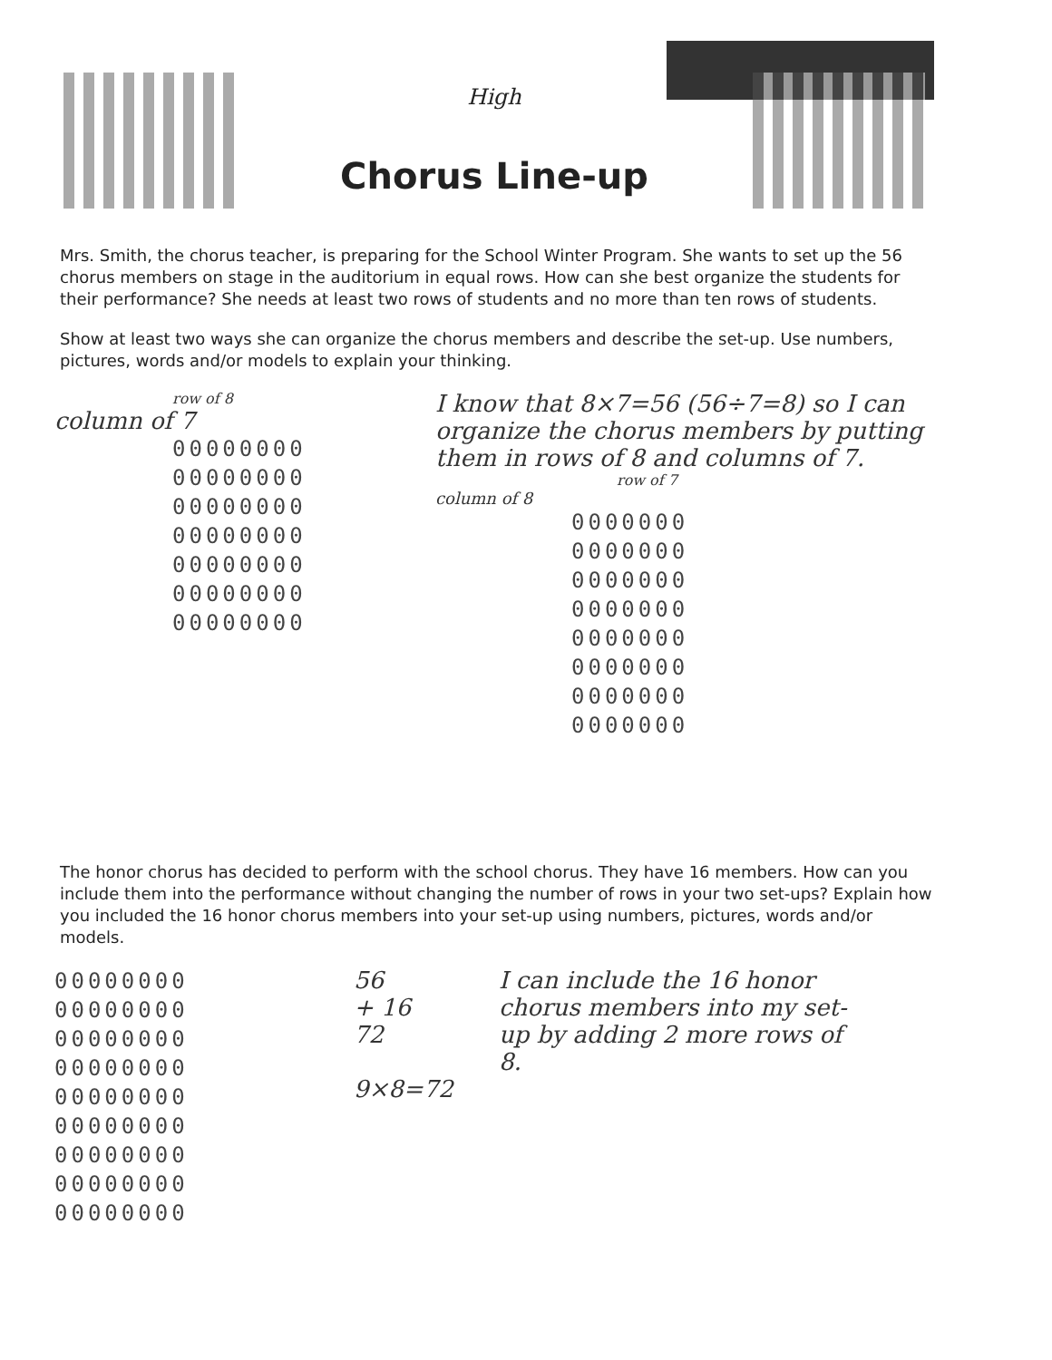High
Chorus Line-up
Mrs. Smith, the chorus teacher, is preparing for the School Winter Program. She wants to set up the 56 chorus members on stage in the auditorium in equal rows. How can she best organize the students for their performance? She needs at least two rows of students and no more than ten rows of students.
Show at least two ways she can organize the chorus members and describe the set-up. Use numbers, pictures, words and/or models to explain your thinking.
row of 8
column of 7
00000000
00000000
00000000
00000000
00000000
00000000
00000000
I know that 8×7=56 (56÷7=8) so I can organize the chorus members by putting them in rows of 8 and columns of 7.
row of 7
column of 8
0000000
0000000
0000000
0000000
0000000
0000000
0000000
0000000
The honor chorus has decided to perform with the school chorus. They have 16 members. How can you include them into the performance without changing the number of rows in your two set-ups? Explain how you included the 16 honor chorus members into your set-up using numbers, pictures, words and/or models.
00000000
00000000
00000000
00000000
00000000
00000000
00000000
00000000
00000000
56
+ 16
72
9×8=72
I can include the 16 honor chorus members into my set-up by adding 2 more rows of 8.